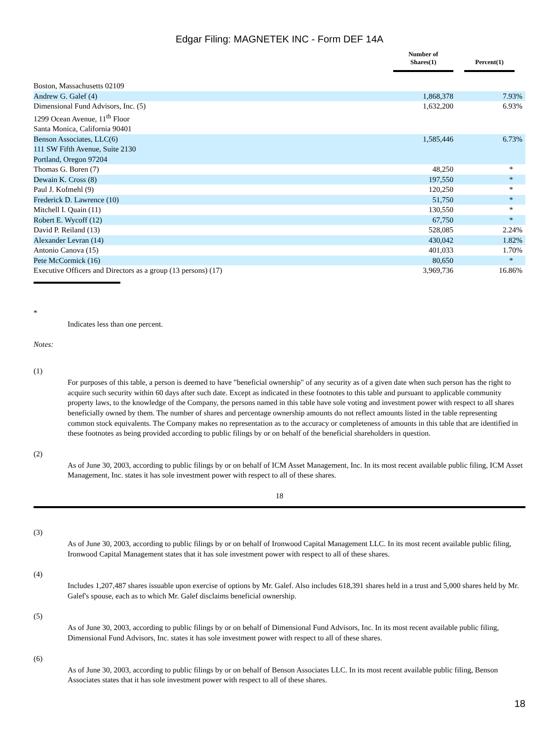Edgar Filing: MAGNETEK INC - Form DEF 14A
| | Number of Shares(1) | | Percent(1) | |
| --- | --- | --- | --- | --- |
| Boston, Massachusetts 02109 | | | | |
| Andrew G. Galef (4) | 1,868,378 | | 7.93% | |
| Dimensional Fund Advisors, Inc. (5) | 1,632,200 | | 6.93% | |
| 1299 Ocean Avenue, 11<sup>th</sup> Floor | | | | |
| Santa Monica, California 90401 | | | | |
| Benson Associates, LLC(6) | 1,585,446 | | 6.73% | |
| 111 SW Fifth Avenue, Suite 2130 | | | | |
| Portland, Oregon 97204 | | | | |
| Thomas G. Boren (7) | 48,250 | | * | |
| Dewain K. Cross (8) | 197,550 | | * | |
| Paul J. Kofmehl (9) | 120,250 | | * | |
| Frederick D. Lawrence (10) | 51,750 | | * | |
| Mitchell I. Quain (11) | 130,550 | | * | |
| Robert E. Wycoff (12) | 67,750 | | * | |
| David P. Reiland (13) | 528,085 | | 2.24% | |
| Alexander Levran (14) | 430,042 | | 1.82% | |
| Antonio Canova (15) | 401,033 | | 1.70% | |
| Pete McCormick (16) | 80,650 | | * | |
| Executive Officers and Directors as a group (13 persons) (17) | 3,969,736 | | 16.86% | |
*
Indicates less than one percent.
Notes:
(1)
For purposes of this table, a person is deemed to have "beneficial ownership" of any security as of a given date when such person has the right to acquire such security within 60 days after such date. Except as indicated in these footnotes to this table and pursuant to applicable community property laws, to the knowledge of the Company, the persons named in this table have sole voting and investment power with respect to all shares beneficially owned by them. The number of shares and percentage ownership amounts do not reflect amounts listed in the table representing common stock equivalents. The Company makes no representation as to the accuracy or completeness of amounts in this table that are identified in these footnotes as being provided according to public filings by or on behalf of the beneficial shareholders in question.
(2)
As of June 30, 2003, according to public filings by or on behalf of ICM Asset Management, Inc. In its most recent available public filing, ICM Asset Management, Inc. states it has sole investment power with respect to all of these shares.
18
(3)
As of June 30, 2003, according to public filings by or on behalf of Ironwood Capital Management LLC. In its most recent available public filing, Ironwood Capital Management states that it has sole investment power with respect to all of these shares.
(4)
Includes 1,207,487 shares issuable upon exercise of options by Mr. Galef. Also includes 618,391 shares held in a trust and 5,000 shares held by Mr. Galef's spouse, each as to which Mr. Galef disclaims beneficial ownership.
(5)
As of June 30, 2003, according to public filings by or on behalf of Dimensional Fund Advisors, Inc. In its most recent available public filing, Dimensional Fund Advisors, Inc. states it has sole investment power with respect to all of these shares.
(6)
As of June 30, 2003, according to public filings by or on behalf of Benson Associates LLC. In its most recent available public filing, Benson Associates states that it has sole investment power with respect to all of these shares.
18